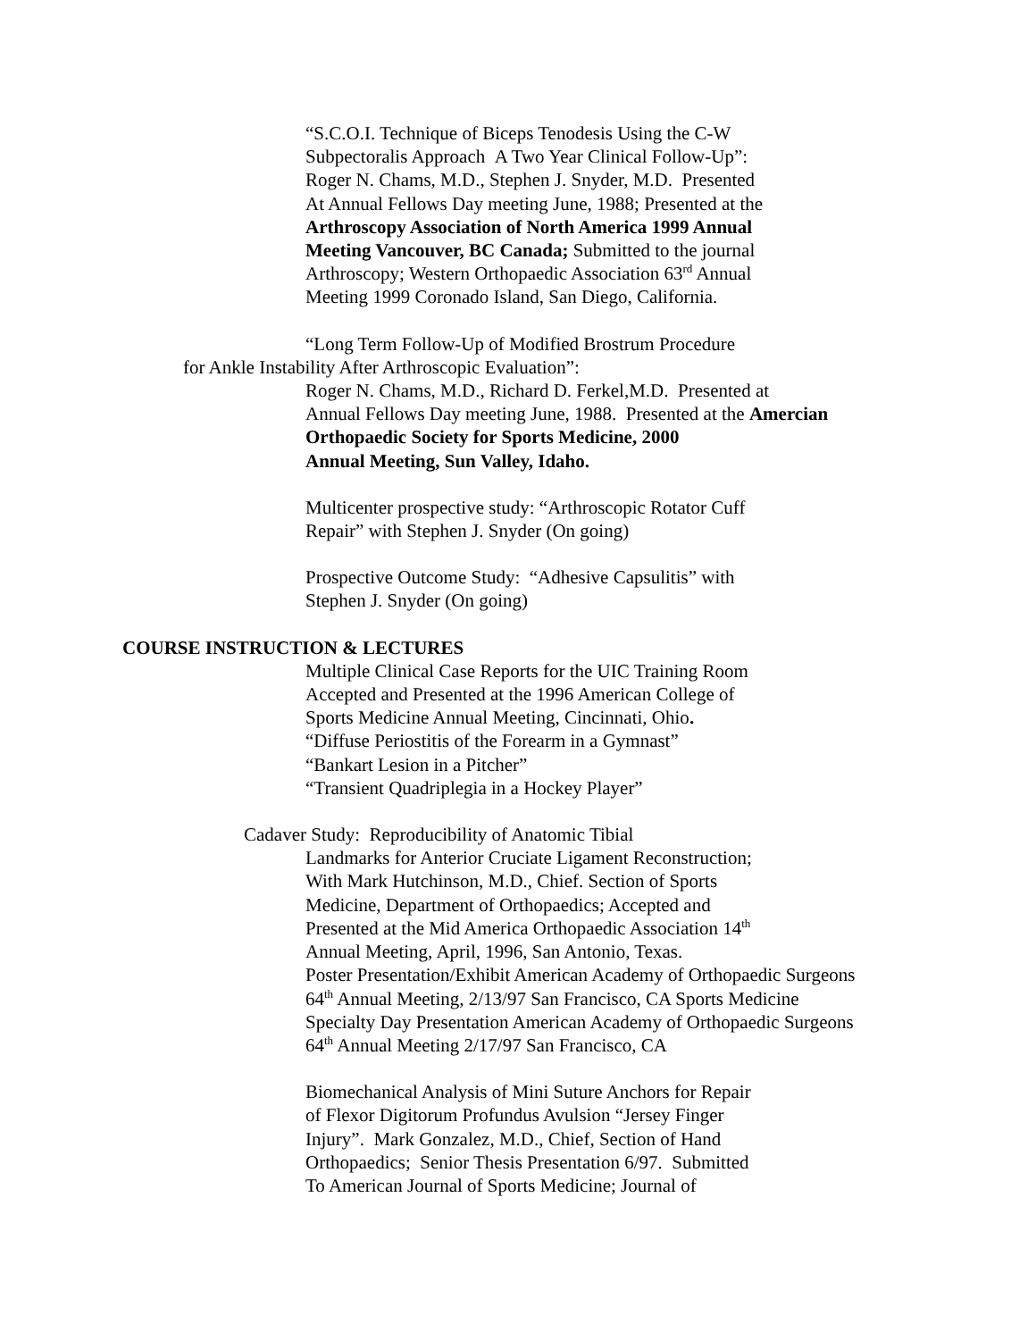“S.C.O.I. Technique of Biceps Tenodesis Using the C-W
Subpectoralis Approach A Two Year Clinical Follow-Up”:
Roger N. Chams, M.D., Stephen J. Snyder, M.D. Presented
At Annual Fellows Day meeting June, 1988; Presented at the
Arthroscopy Association of North America 1999 Annual
Meeting Vancouver, BC Canada; Submitted to the journal
Arthroscopy; Western Orthopaedic Association 63<sup>rd</sup> Annual
Meeting 1999 Coronado Island, San Diego, California.
“Long Term Follow-Up of Modified Brostrum Procedure
for Ankle Instability After Arthroscopic Evaluation”:
Roger N. Chams, M.D., Richard D. Ferkel,M.D. Presented at
Annual Fellows Day meeting June, 1988. Presented at the Amercian
Orthopaedic Society for Sports Medicine, 2000
Annual Meeting, Sun Valley, Idaho.
Multicenter prospective study: “Arthroscopic Rotator Cuff
Repair” with Stephen J. Snyder (On going)
Prospective Outcome Study: “Adhesive Capsulitis” with
Stephen J. Snyder (On going)
COURSE INSTRUCTION & LECTURES
Multiple Clinical Case Reports for the UIC Training Room
Accepted and Presented at the 1996 American College of
Sports Medicine Annual Meeting, Cincinnati, Ohio.
“Diffuse Periostitis of the Forearm in a Gymnast”
“Bankart Lesion in a Pitcher”
“Transient Quadriplegia in a Hockey Player”
Cadaver Study: Reproducibility of Anatomic Tibial
Landmarks for Anterior Cruciate Ligament Reconstruction;
With Mark Hutchinson, M.D., Chief. Section of Sports
Medicine, Department of Orthopaedics; Accepted and
Presented at the Mid America Orthopaedic Association 14<sup>th</sup>
Annual Meeting, April, 1996, San Antonio, Texas.
Poster Presentation/Exhibit American Academy of Orthopaedic Surgeons
64<sup>th</sup> Annual Meeting, 2/13/97 San Francisco, CA Sports Medicine
Specialty Day Presentation American Academy of Orthopaedic Surgeons
64<sup>th</sup> Annual Meeting 2/17/97 San Francisco, CA
Biomechanical Analysis of Mini Suture Anchors for Repair
of Flexor Digitorum Profundus Avulsion “Jersey Finger
Injury”. Mark Gonzalez, M.D., Chief, Section of Hand
Orthopaedics; Senior Thesis Presentation 6/97. Submitted
To American Journal of Sports Medicine; Journal of